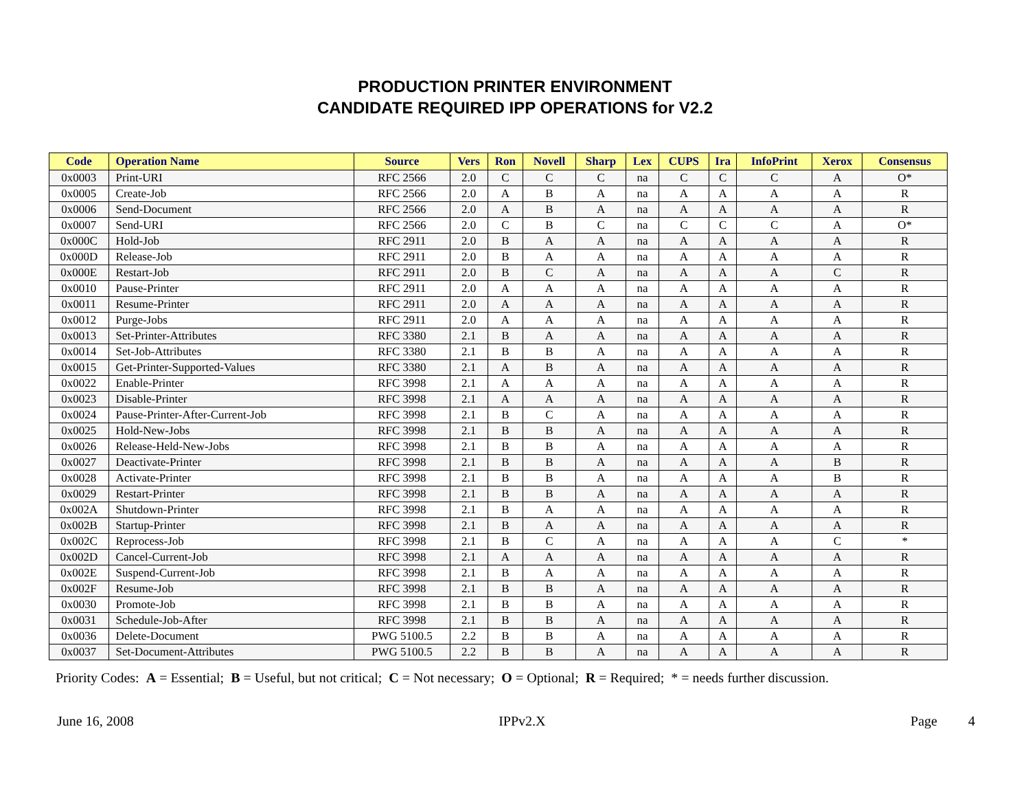PRODUCTION PRINTER ENVIRONMENT
CANDIDATE REQUIRED IPP OPERATIONS for V2.2
| Code | Operation Name | Source | Vers | Ron | Novell | Sharp | Lex | CUPS | Ira | InfoPrint | Xerox | Consensus |
| --- | --- | --- | --- | --- | --- | --- | --- | --- | --- | --- | --- | --- |
| 0x0003 | Print-URI | RFC 2566 | 2.0 | C | C | C | na | C | C | C | A | O* |
| 0x0005 | Create-Job | RFC 2566 | 2.0 | A | B | A | na | A | A | A | A | R |
| 0x0006 | Send-Document | RFC 2566 | 2.0 | A | B | A | na | A | A | A | A | R |
| 0x0007 | Send-URI | RFC 2566 | 2.0 | C | B | C | na | C | C | C | A | O* |
| 0x000C | Hold-Job | RFC 2911 | 2.0 | B | A | A | na | A | A | A | A | R |
| 0x000D | Release-Job | RFC 2911 | 2.0 | B | A | A | na | A | A | A | A | R |
| 0x000E | Restart-Job | RFC 2911 | 2.0 | B | C | A | na | A | A | A | C | R |
| 0x0010 | Pause-Printer | RFC 2911 | 2.0 | A | A | A | na | A | A | A | A | R |
| 0x0011 | Resume-Printer | RFC 2911 | 2.0 | A | A | A | na | A | A | A | A | R |
| 0x0012 | Purge-Jobs | RFC 2911 | 2.0 | A | A | A | na | A | A | A | A | R |
| 0x0013 | Set-Printer-Attributes | RFC 3380 | 2.1 | B | A | A | na | A | A | A | A | R |
| 0x0014 | Set-Job-Attributes | RFC 3380 | 2.1 | B | B | A | na | A | A | A | A | R |
| 0x0015 | Get-Printer-Supported-Values | RFC 3380 | 2.1 | A | B | A | na | A | A | A | A | R |
| 0x0022 | Enable-Printer | RFC 3998 | 2.1 | A | A | A | na | A | A | A | A | R |
| 0x0023 | Disable-Printer | RFC 3998 | 2.1 | A | A | A | na | A | A | A | A | R |
| 0x0024 | Pause-Printer-After-Current-Job | RFC 3998 | 2.1 | B | C | A | na | A | A | A | A | R |
| 0x0025 | Hold-New-Jobs | RFC 3998 | 2.1 | B | B | A | na | A | A | A | A | R |
| 0x0026 | Release-Held-New-Jobs | RFC 3998 | 2.1 | B | B | A | na | A | A | A | A | R |
| 0x0027 | Deactivate-Printer | RFC 3998 | 2.1 | B | B | A | na | A | A | A | B | R |
| 0x0028 | Activate-Printer | RFC 3998 | 2.1 | B | B | A | na | A | A | A | B | R |
| 0x0029 | Restart-Printer | RFC 3998 | 2.1 | B | B | A | na | A | A | A | A | R |
| 0x002A | Shutdown-Printer | RFC 3998 | 2.1 | B | A | A | na | A | A | A | A | R |
| 0x002B | Startup-Printer | RFC 3998 | 2.1 | B | A | A | na | A | A | A | A | R |
| 0x002C | Reprocess-Job | RFC 3998 | 2.1 | B | C | A | na | A | A | A | C | * |
| 0x002D | Cancel-Current-Job | RFC 3998 | 2.1 | A | A | A | na | A | A | A | A | R |
| 0x002E | Suspend-Current-Job | RFC 3998 | 2.1 | B | A | A | na | A | A | A | A | R |
| 0x002F | Resume-Job | RFC 3998 | 2.1 | B | B | A | na | A | A | A | A | R |
| 0x0030 | Promote-Job | RFC 3998 | 2.1 | B | B | A | na | A | A | A | A | R |
| 0x0031 | Schedule-Job-After | RFC 3998 | 2.1 | B | B | A | na | A | A | A | A | R |
| 0x0036 | Delete-Document | PWG 5100.5 | 2.2 | B | B | A | na | A | A | A | A | R |
| 0x0037 | Set-Document-Attributes | PWG 5100.5 | 2.2 | B | B | A | na | A | A | A | A | R |
Priority Codes: A = Essential; B = Useful, but not critical; C = Not necessary; O = Optional; R = Required; * = needs further discussion.
June 16, 2008 IPPv2.X Page 4